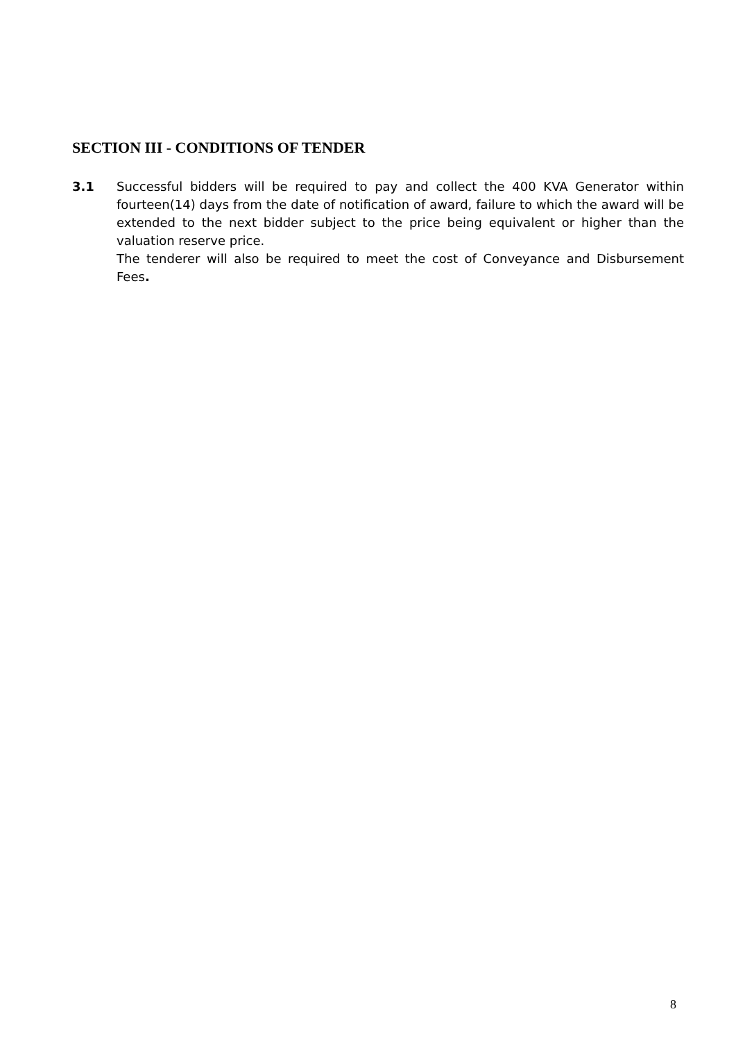SECTION III - CONDITIONS OF TENDER
3.1 Successful bidders will be required to pay and collect the 400 KVA Generator within fourteen(14) days from the date of notification of award, failure to which the award will be extended to the next bidder subject to the price being equivalent or higher than the valuation reserve price.
The tenderer will also be required to meet the cost of Conveyance and Disbursement Fees.
8